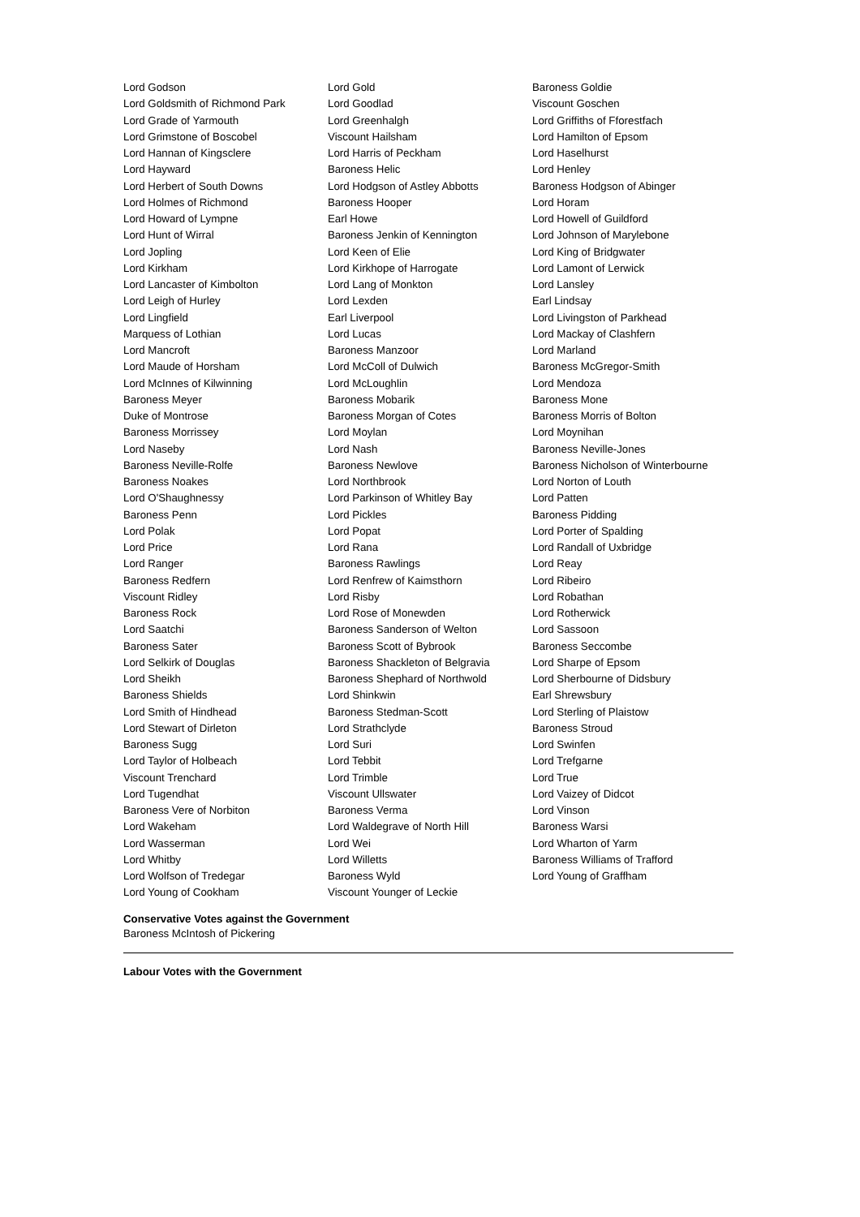| Lord Godson | Lord Gold | Baroness Goldie |
| Lord Goldsmith of Richmond Park | Lord Goodlad | Viscount Goschen |
| Lord Grade of Yarmouth | Lord Greenhalgh | Lord Griffiths of Fforestfach |
| Lord Grimstone of Boscobel | Viscount Hailsham | Lord Hamilton of Epsom |
| Lord Hannan of Kingsclere | Lord Harris of Peckham | Lord Haselhurst |
| Lord Hayward | Baroness Helic | Lord Henley |
| Lord Herbert of South Downs | Lord Hodgson of Astley Abbotts | Baroness Hodgson of Abinger |
| Lord Holmes of Richmond | Baroness Hooper | Lord Horam |
| Lord Howard of Lympne | Earl Howe | Lord Howell of Guildford |
| Lord Hunt of Wirral | Baroness Jenkin of Kennington | Lord Johnson of Marylebone |
| Lord Jopling | Lord Keen of Elie | Lord King of Bridgwater |
| Lord Kirkham | Lord Kirkhope of Harrogate | Lord Lamont of Lerwick |
| Lord Lancaster of Kimbolton | Lord Lang of Monkton | Lord Lansley |
| Lord Leigh of Hurley | Lord Lexden | Earl Lindsay |
| Lord Lingfield | Earl Liverpool | Lord Livingston of Parkhead |
| Marquess of Lothian | Lord Lucas | Lord Mackay of Clashfern |
| Lord Mancroft | Baroness Manzoor | Lord Marland |
| Lord Maude of Horsham | Lord McColl of Dulwich | Baroness McGregor-Smith |
| Lord McInnes of Kilwinning | Lord McLoughlin | Lord Mendoza |
| Baroness Meyer | Baroness Mobarik | Baroness Mone |
| Duke of Montrose | Baroness Morgan of Cotes | Baroness Morris of Bolton |
| Baroness Morrissey | Lord Moylan | Lord Moynihan |
| Lord Naseby | Lord Nash | Baroness Neville-Jones |
| Baroness Neville-Rolfe | Baroness Newlove | Baroness Nicholson of Winterbourne |
| Baroness Noakes | Lord Northbrook | Lord Norton of Louth |
| Lord O'Shaughnessy | Lord Parkinson of Whitley Bay | Lord Patten |
| Baroness Penn | Lord Pickles | Baroness Pidding |
| Lord Polak | Lord Popat | Lord Porter of Spalding |
| Lord Price | Lord Rana | Lord Randall of Uxbridge |
| Lord Ranger | Baroness Rawlings | Lord Reay |
| Baroness Redfern | Lord Renfrew of Kaimsthorn | Lord Ribeiro |
| Viscount Ridley | Lord Risby | Lord Robathan |
| Baroness Rock | Lord Rose of Monewden | Lord Rotherwick |
| Lord Saatchi | Baroness Sanderson of Welton | Lord Sassoon |
| Baroness Sater | Baroness Scott of Bybrook | Baroness Seccombe |
| Lord Selkirk of Douglas | Baroness Shackleton of Belgravia | Lord Sharpe of Epsom |
| Lord Sheikh | Baroness Shephard of Northwold | Lord Sherbourne of Didsbury |
| Baroness Shields | Lord Shinkwin | Earl Shrewsbury |
| Lord Smith of Hindhead | Baroness Stedman-Scott | Lord Sterling of Plaistow |
| Lord Stewart of Dirleton | Lord Strathclyde | Baroness Stroud |
| Baroness Sugg | Lord Suri | Lord Swinfen |
| Lord Taylor of Holbeach | Lord Tebbit | Lord Trefgarne |
| Viscount Trenchard | Lord Trimble | Lord True |
| Lord Tugendhat | Viscount Ullswater | Lord Vaizey of Didcot |
| Baroness Vere of Norbiton | Baroness Verma | Lord Vinson |
| Lord Wakeham | Lord Waldegrave of North Hill | Baroness Warsi |
| Lord Wasserman | Lord Wei | Lord Wharton of Yarm |
| Lord Whitby | Lord Willetts | Baroness Williams of Trafford |
| Lord Wolfson of Tredegar | Baroness Wyld | Lord Young of Graffham |
| Lord Young of Cookham | Viscount Younger of Leckie | |
Conservative Votes against the Government
Baroness McIntosh of Pickering
Labour Votes with the Government